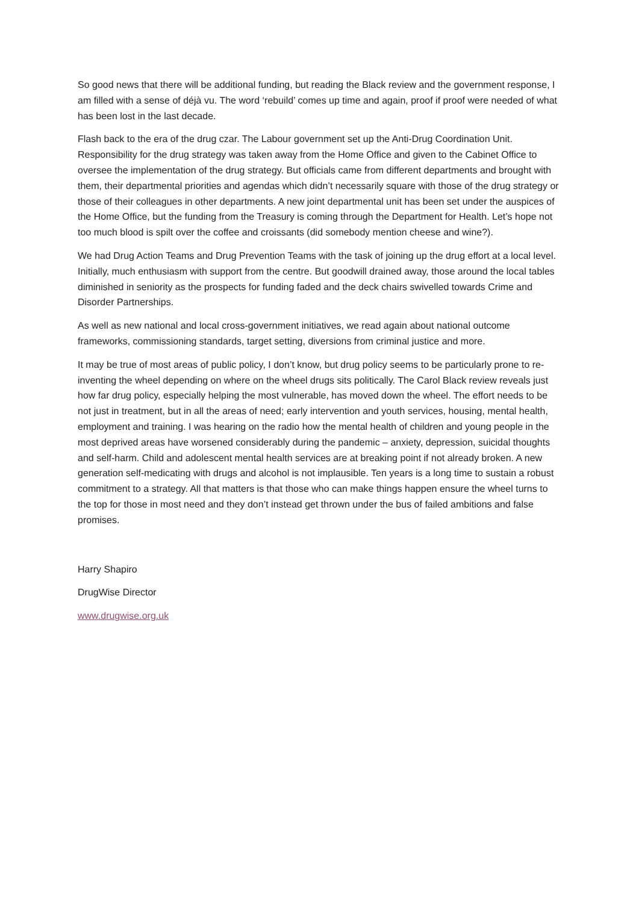So good news that there will be additional funding, but reading the Black review and the government response, I am filled with a sense of déjà vu. The word ‘rebuild’ comes up time and again, proof if proof were needed of what has been lost in the last decade.
Flash back to the era of the drug czar. The Labour government set up the Anti-Drug Coordination Unit. Responsibility for the drug strategy was taken away from the Home Office and given to the Cabinet Office to oversee the implementation of the drug strategy. But officials came from different departments and brought with them, their departmental priorities and agendas which didn’t necessarily square with those of the drug strategy or those of their colleagues in other departments. A new joint departmental unit has been set under the auspices of the Home Office, but the funding from the Treasury is coming through the Department for Health. Let’s hope not too much blood is spilt over the coffee and croissants (did somebody mention cheese and wine?).
We had Drug Action Teams and Drug Prevention Teams with the task of joining up the drug effort at a local level. Initially, much enthusiasm with support from the centre. But goodwill drained away, those around the local tables diminished in seniority as the prospects for funding faded and the deck chairs swivelled towards Crime and Disorder Partnerships.
As well as new national and local cross-government initiatives, we read again about national outcome frameworks, commissioning standards, target setting, diversions from criminal justice and more.
It may be true of most areas of public policy, I don’t know, but drug policy seems to be particularly prone to re-inventing the wheel depending on where on the wheel drugs sits politically. The Carol Black review reveals just how far drug policy, especially helping the most vulnerable, has moved down the wheel. The effort needs to be not just in treatment, but in all the areas of need; early intervention and youth services, housing, mental health, employment and training. I was hearing on the radio how the mental health of children and young people in the most deprived areas have worsened considerably during the pandemic – anxiety, depression, suicidal thoughts and self-harm. Child and adolescent mental health services are at breaking point if not already broken. A new generation self-medicating with drugs and alcohol is not implausible. Ten years is a long time to sustain a robust commitment to a strategy. All that matters is that those who can make things happen ensure the wheel turns to the top for those in most need and they don’t instead get thrown under the bus of failed ambitions and false promises.
Harry Shapiro
DrugWise Director
www.drugwise.org.uk